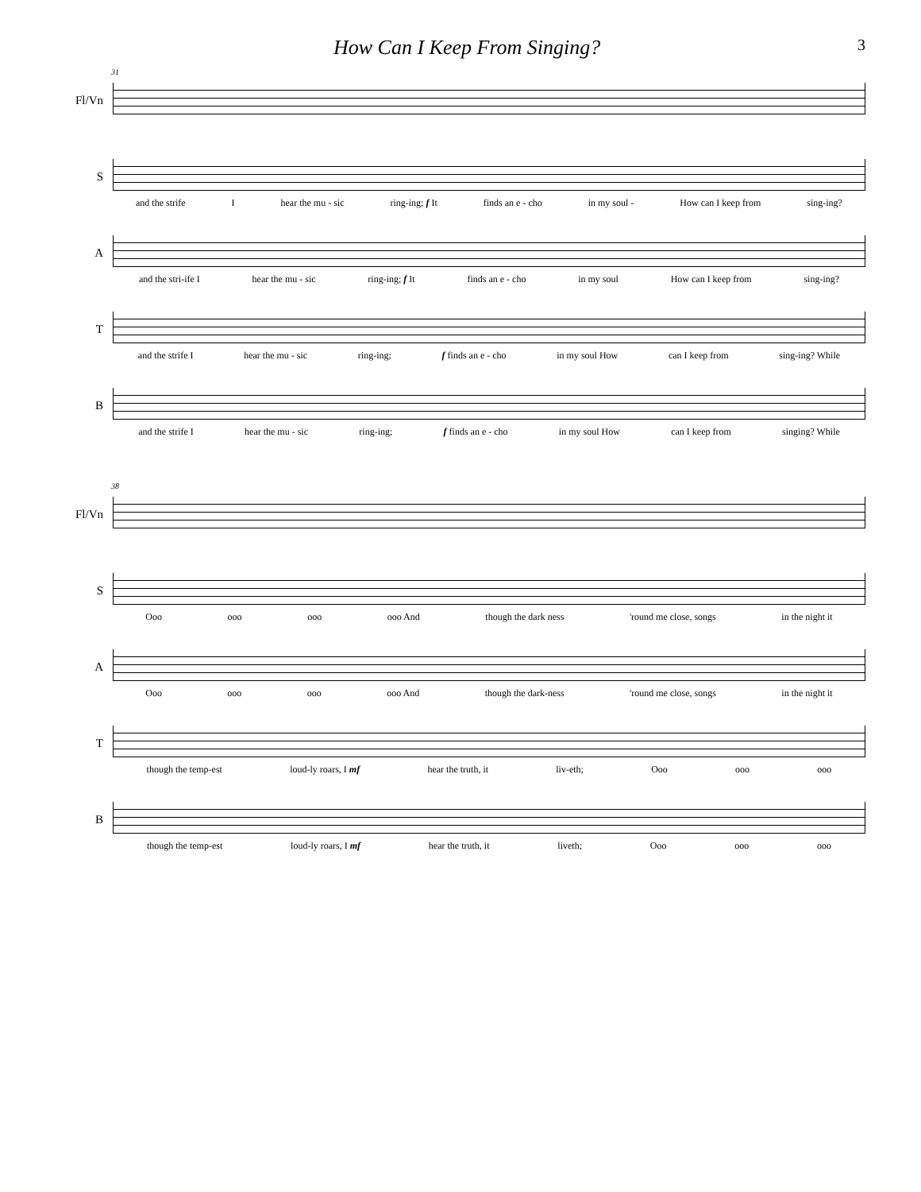How Can I Keep From Singing?
3
31
Fl/Vn
S
and the strife I hear the mu - sic ring-ing; f It finds an e - cho in my soul - How can I keep from sing-ing?
A
and the stri-ife I hear the mu - sic ring-ing; f It finds an e - cho in my soul How can I keep from sing-ing?
T
and the strife I hear the mu - sic ring-ing; f finds an e - cho in my soul How can I keep from sing-ing? While
B
and the strife I hear the mu - sic ring-ing; f finds an e - cho in my soul How can I keep from singing? While
38
Fl/Vn
S
Ooo ooo ooo ooo And though the dark ness 'round me close, songs in the night it
A
Ooo ooo ooo ooo And though the dark-ness 'round me close, songs in the night it
T
though the temp-est loud-ly roars, I mf hear the truth, it liv-eth; Ooo ooo ooo
B
though the temp-est loud-ly roars, I mf hear the truth, it liveth; Ooo ooo ooo